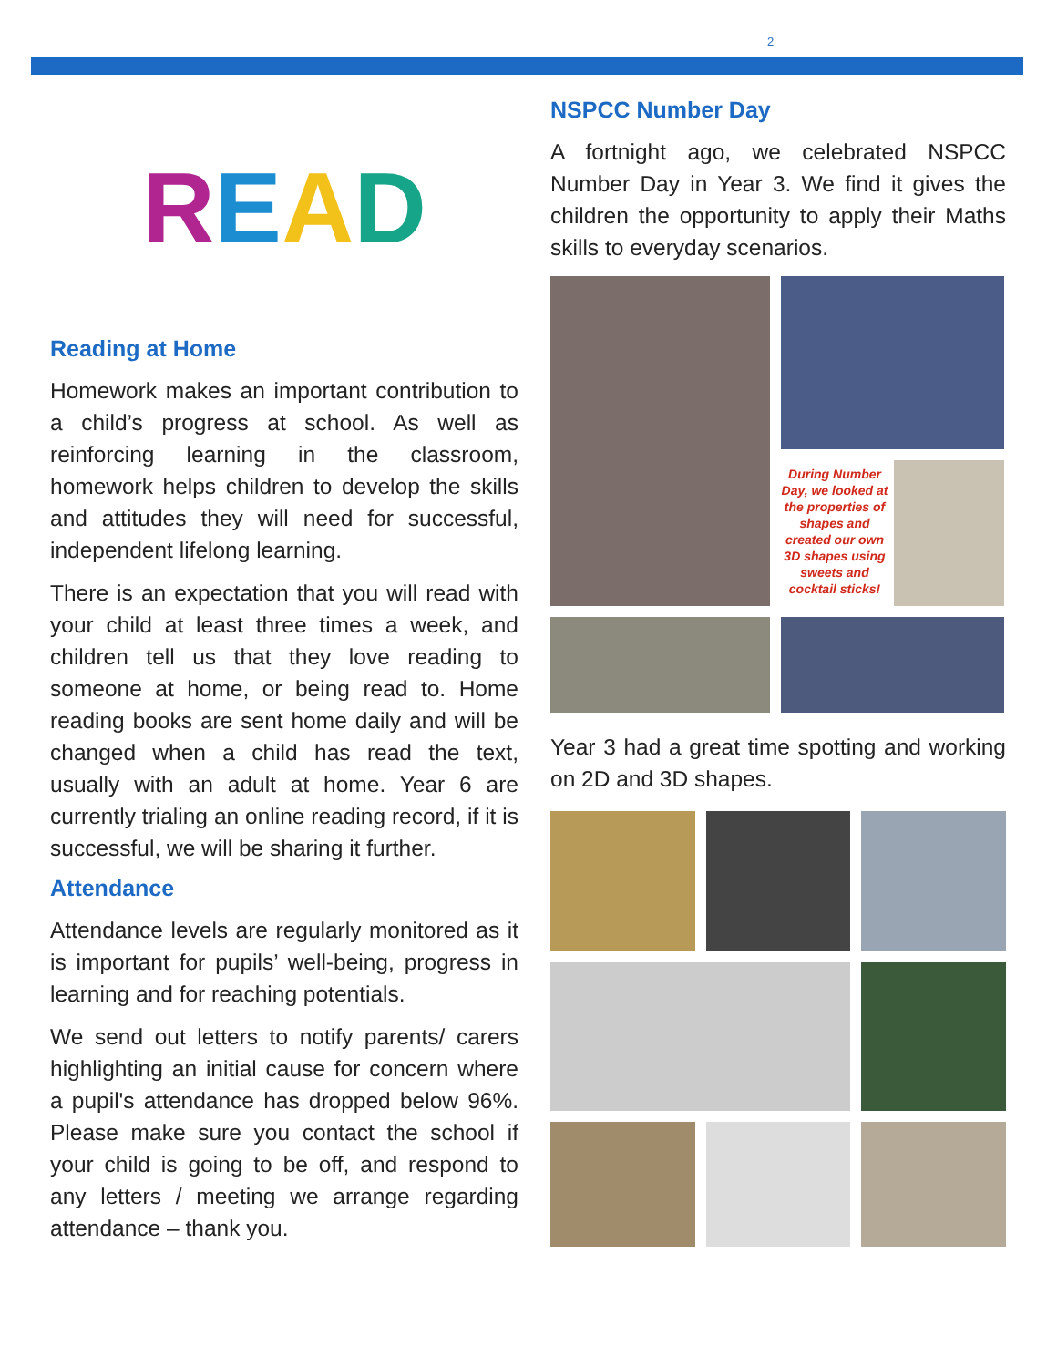2
READ
Reading at Home
Homework makes an important contribution to a child’s progress at school. As well as reinforcing learning in the classroom, homework helps children to develop the skills and attitudes they will need for successful, independent lifelong learning.
There is an expectation that you will read with your child at least three times a week, and children tell us that they love reading to someone at home, or being read to. Home reading books are sent home daily and will be changed when a child has read the text, usually with an adult at home. Year 6 are currently trialing an online reading record, if it is successful, we will be sharing it further.
Attendance
Attendance levels are regularly monitored as it is important for pupils’ well-being, progress in learning and for reaching potentials.
We send out letters to notify parents/ carers highlighting an initial cause for concern where a pupil's attendance has dropped below 96%. Please make sure you contact the school if your child is going to be off, and respond to any letters / meeting we arrange regarding attendance – thank you.
NSPCC Number Day
A fortnight ago, we celebrated NSPCC Number Day in Year 3. We find it gives the children the opportunity to apply their Maths skills to everyday scenarios.
During Number Day, we looked at the properties of shapes and created our own 3D shapes using sweets and cocktail sticks!
Year 3 had a great time spotting and working on 2D and 3D shapes.